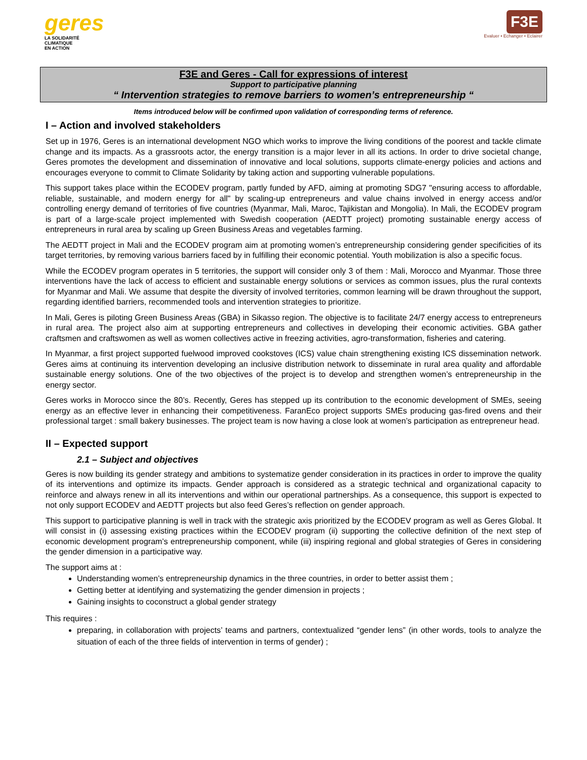geres
LA SOLIDARITÉ
CLIMATIQUE
EN ACTION
F3E
Evaluer • Echanger • Eclairer
F3E and Geres - Call for expressions of interest
Support to participative planning
“ Intervention strategies to remove barriers to women’s entrepreneurship “
Items introduced below will be confirmed upon validation of corresponding terms of reference.
I – Action and involved stakeholders
Set up in 1976, Geres is an international development NGO which works to improve the living conditions of the poorest and tackle climate change and its impacts. As a grassroots actor, the energy transition is a major lever in all its actions. In order to drive societal change, Geres promotes the development and dissemination of innovative and local solutions, supports climate-energy policies and actions and encourages everyone to commit to Climate Solidarity by taking action and supporting vulnerable populations.
This support takes place within the ECODEV program, partly funded by AFD, aiming at promoting SDG7 "ensuring access to affordable, reliable, sustainable, and modern energy for all" by scaling-up entrepreneurs and value chains involved in energy access and/or controlling energy demand of territories of five countries (Myanmar, Mali, Maroc, Tajikistan and Mongolia). In Mali, the ECODEV program is part of a large-scale project implemented with Swedish cooperation (AEDTT project) promoting sustainable energy access of entrepreneurs in rural area by scaling up Green Business Areas and vegetables farming.
The AEDTT project in Mali and the ECODEV program aim at promoting women’s entrepreneurship considering gender specificities of its target territories, by removing various barriers faced by in fulfilling their economic potential. Youth mobilization is also a specific focus.
While the ECODEV program operates in 5 territories, the support will consider only 3 of them : Mali, Morocco and Myanmar. Those three interventions have the lack of access to efficient and sustainable energy solutions or services as common issues, plus the rural contexts for Myanmar and Mali. We assume that despite the diversity of involved territories, common learning will be drawn throughout the support, regarding identified barriers, recommended tools and intervention strategies to prioritize.
In Mali, Geres is piloting Green Business Areas (GBA) in Sikasso region. The objective is to facilitate 24/7 energy access to entrepreneurs in rural area. The project also aim at supporting entrepreneurs and collectives in developing their economic activities. GBA gather craftsmen and craftswomen as well as women collectives active in freezing activities, agro-transformation, fisheries and catering.
In Myanmar, a first project supported fuelwood improved cookstoves (ICS) value chain strengthening existing ICS dissemination network. Geres aims at continuing its intervention developing an inclusive distribution network to disseminate in rural area quality and affordable sustainable energy solutions. One of the two objectives of the project is to develop and strengthen women’s entrepreneurship in the energy sector.
Geres works in Morocco since the 80’s. Recently, Geres has stepped up its contribution to the economic development of SMEs, seeing energy as an effective lever in enhancing their competitiveness. FaranEco project supports SMEs producing gas-fired ovens and their professional target : small bakery businesses. The project team is now having a close look at women’s participation as entrepreneur head.
II – Expected support
2.1 – Subject and objectives
Geres is now building its gender strategy and ambitions to systematize gender consideration in its practices in order to improve the quality of its interventions and optimize its impacts. Gender approach is considered as a strategic technical and organizational capacity to reinforce and always renew in all its interventions and within our operational partnerships. As a consequence, this support is expected to not only support ECODEV and AEDTT projects but also feed Geres’s reflection on gender approach.
This support to participative planning is well in track with the strategic axis prioritized by the ECODEV program as well as Geres Global. It will consist in (i) assessing existing practices within the ECODEV program (ii) supporting the collective definition of the next step of economic development program’s entrepreneurship component, while (iii) inspiring regional and global strategies of Geres in considering the gender dimension in a participative way.
The support aims at :
Understanding women’s entrepreneurship dynamics in the three countries, in order to better assist them ;
Getting better at identifying and systematizing the gender dimension in projects ;
Gaining insights to coconstruct a global gender strategy
This requires :
preparing, in collaboration with projects’ teams and partners, contextualized “gender lens” (in other words, tools to analyze the situation of each of the three fields of intervention in terms of gender) ;